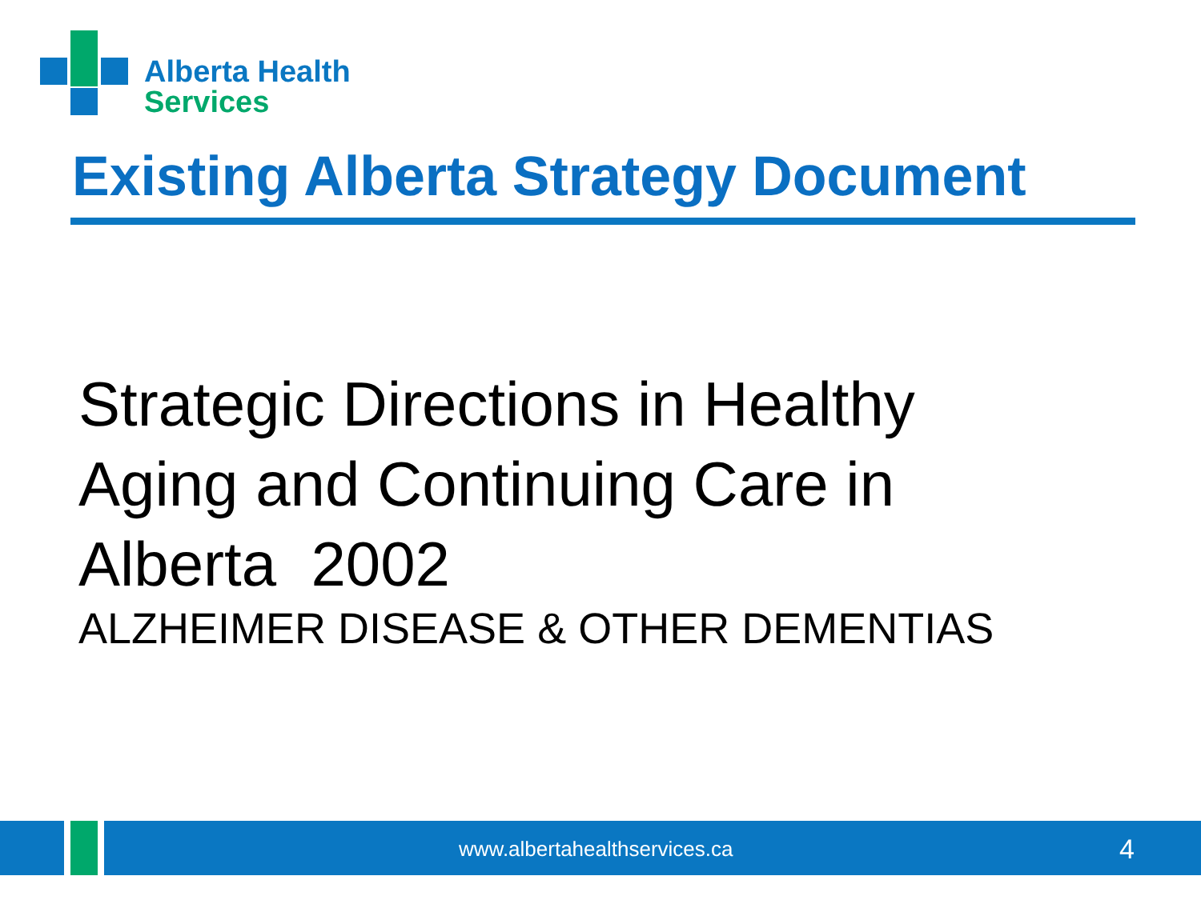Alberta Health
Services
Existing Alberta Strategy Document
Strategic Directions in Healthy
Aging and Continuing Care in
Alberta 2002
ALZHEIMER DISEASE & OTHER DEMENTIAS
www.albertahealthservices.ca 4